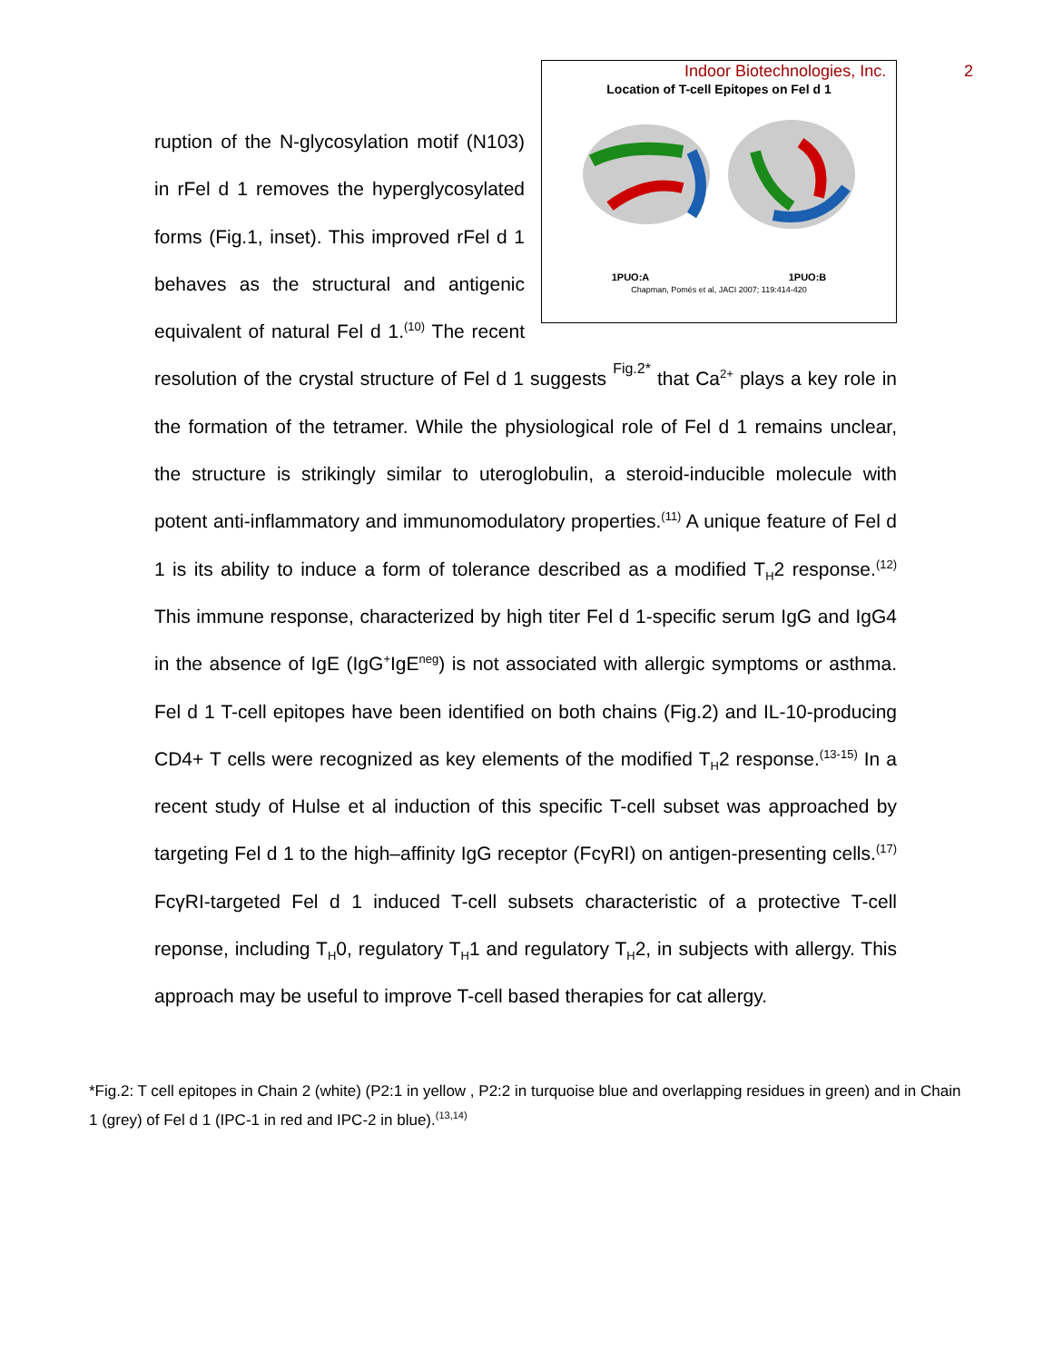Indoor Biotechnologies, Inc. 2
Location of T-cell Epitopes on Fel d 1
1PUO:A 1PUO:B
Chapman, Pomés et al, JACI 2007; 119:414-420
ruption of the N-glycosylation motif (N103) in rFel d 1 removes the hyperglycosylated forms (Fig.1, inset). This improved rFel d 1 behaves as the structural and antigenic equivalent of natural Fel d 1.<sup>(10)</sup> The recent resolution of the crystal structure of Fel d 1 suggests Fig.2* that Ca<sup>2+</sup> plays a key role in the formation of the tetramer. While the physiological role of Fel d 1 remains unclear, the structure is strikingly similar to uteroglobulin, a steroid-inducible molecule with potent anti-inflammatory and immunomodulatory properties.<sup>(11)</sup> A unique feature of Fel d 1 is its ability to induce a form of tolerance described as a modified T<sub>H</sub>2 response.<sup>(12)</sup> This immune response, characterized by high titer Fel d 1-specific serum IgG and IgG4 in the absence of IgE (IgG<sup>+</sup>IgE<sup>neg</sup>) is not associated with allergic symptoms or asthma. Fel d 1 T-cell epitopes have been identified on both chains (Fig.2) and IL-10-producing CD4+ T cells were recognized as key elements of the modified T<sub>H</sub>2 response.<sup>(13-15)</sup> In a recent study of Hulse et al induction of this specific T-cell subset was approached by targeting Fel d 1 to the high–affinity IgG receptor (FcγRI) on antigen-presenting cells.<sup>(17)</sup> FcγRI-targeted Fel d 1 induced T-cell subsets characteristic of a protective T-cell reponse, including T<sub>H</sub>0, regulatory T<sub>H</sub>1 and regulatory T<sub>H</sub>2, in subjects with allergy. This approach may be useful to improve T-cell based therapies for cat allergy.
*Fig.2: T cell epitopes in Chain 2 (white) (P2:1 in yellow , P2:2 in turquoise blue and overlapping residues in green) and in Chain 1 (grey) of Fel d 1 (IPC-1 in red and IPC-2 in blue).<sup>(13,14)</sup>